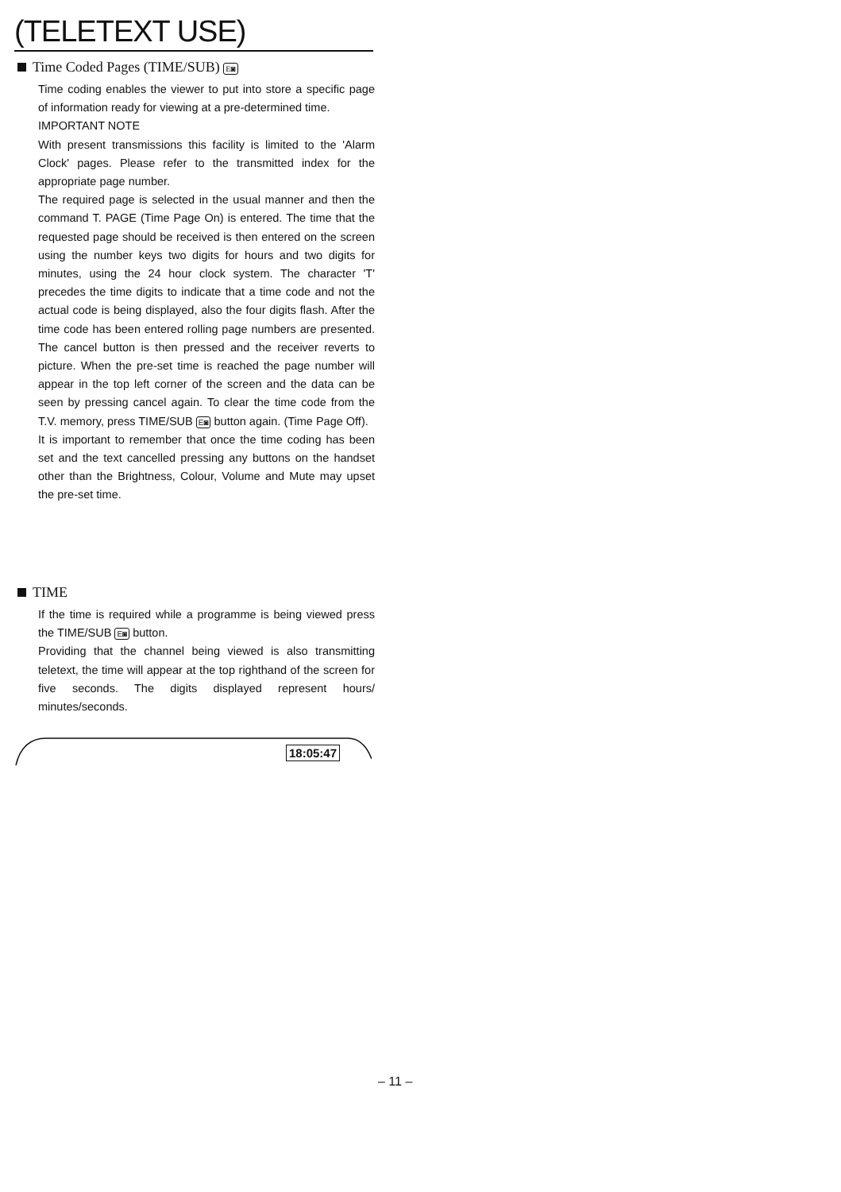(TELETEXT USE)
Time Coded Pages (TIME/SUB) E◙
Time coding enables the viewer to put into store a specific page of information ready for viewing at a pre-determined time.
IMPORTANT NOTE
With present transmissions this facility is limited to the 'Alarm Clock' pages. Please refer to the transmitted index for the appropriate page number.
The required page is selected in the usual manner and then the command T. PAGE (Time Page On) is entered. The time that the requested page should be received is then entered on the screen using the number keys two digits for hours and two digits for minutes, using the 24 hour clock system. The character 'T' precedes the time digits to indicate that a time code and not the actual code is being displayed, also the four digits flash. After the time code has been entered rolling page numbers are presented. The cancel button is then pressed and the receiver reverts to picture. When the pre-set time is reached the page number will appear in the top left corner of the screen and the data can be seen by pressing cancel again. To clear the time code from the T.V. memory, press TIME/SUB E◙ button again. (Time Page Off).
It is important to remember that once the time coding has been set and the text cancelled pressing any buttons on the handset other than the Brightness, Colour, Volume and Mute may upset the pre-set time.
TIME
If the time is required while a programme is being viewed press the TIME/SUB E◙ button.
Providing that the channel being viewed is also transmitting teletext, the time will appear at the top righthand of the screen for five seconds. The digits displayed represent hours/ minutes/seconds.
18:05:47
– 11 –